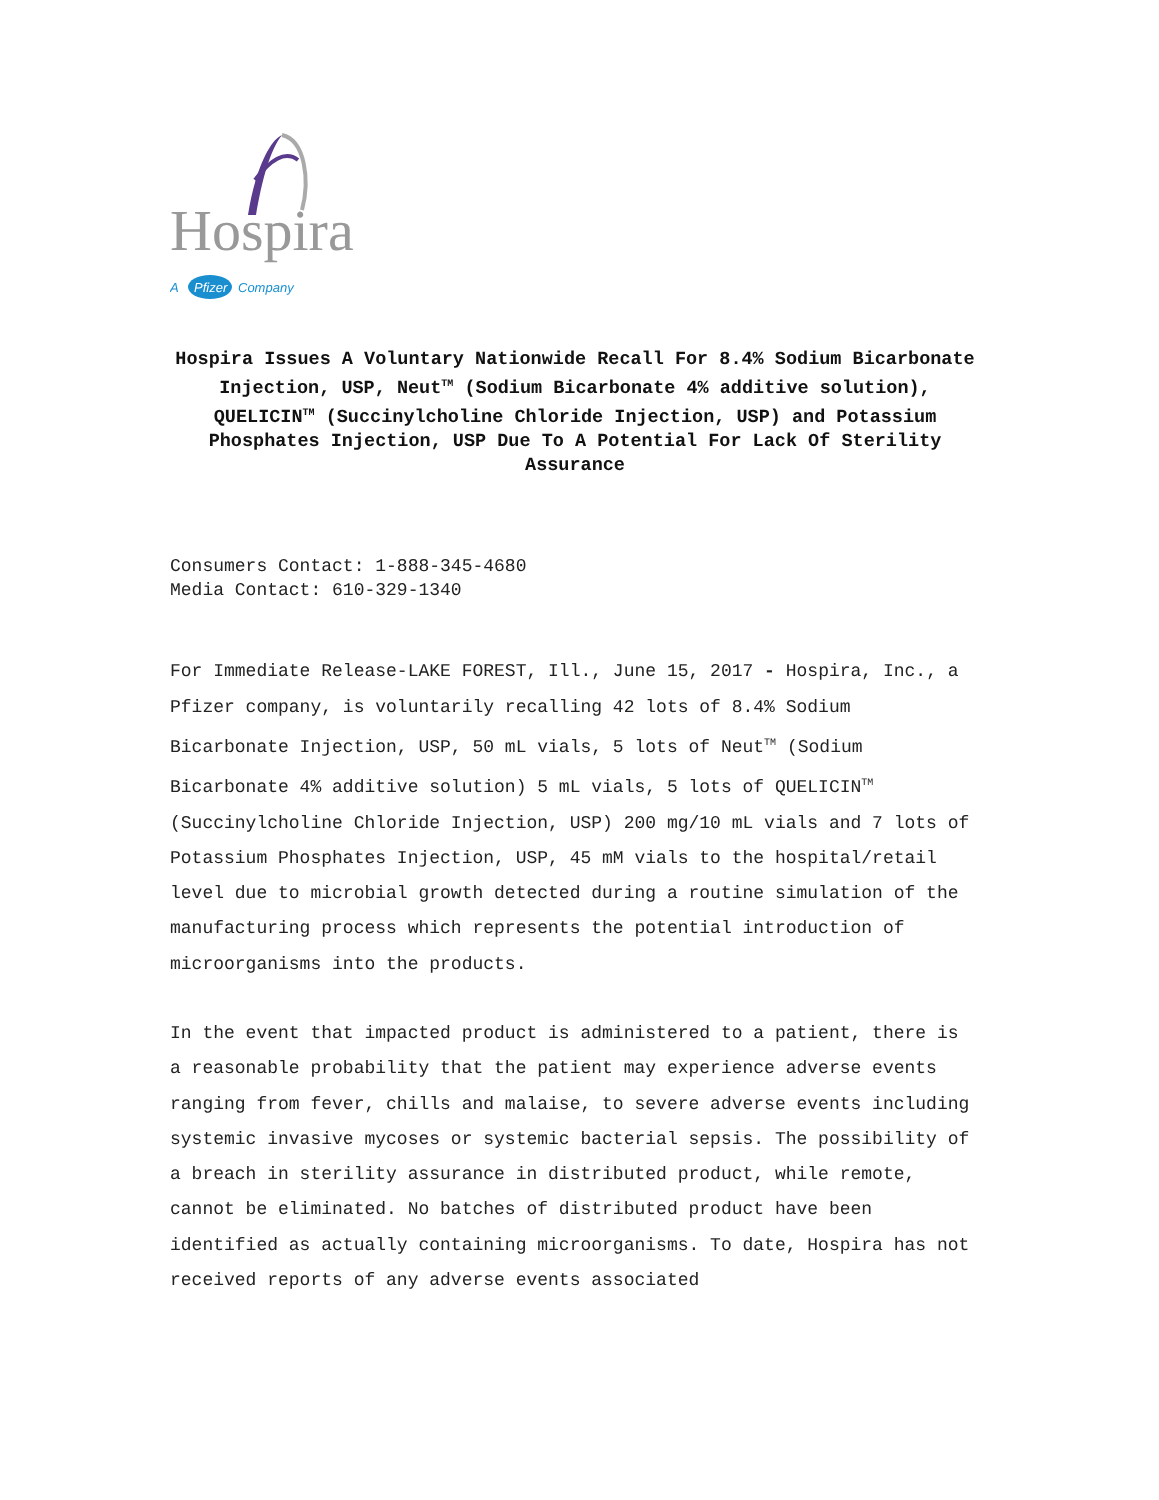Hospira
A
Pfizer
Company
Hospira Issues A Voluntary Nationwide Recall For 8.4% Sodium Bicarbonate Injection, USP, Neut<sup>TM</sup> (Sodium Bicarbonate 4% additive solution), QUELICIN<sup>TM</sup> (Succinylcholine Chloride Injection, USP) and Potassium Phosphates Injection, USP Due To A Potential For Lack Of Sterility Assurance
Consumers Contact: 1-888-345-4680
Media Contact: 610-329-1340
For Immediate Release-LAKE FOREST, Ill., June 15, 2017 - Hospira, Inc., a Pfizer company, is voluntarily recalling 42 lots of 8.4% Sodium Bicarbonate Injection, USP, 50 mL vials, 5 lots of Neut<sup>TM</sup> (Sodium Bicarbonate 4% additive solution) 5 mL vials, 5 lots of QUELICIN<sup>TM</sup> (Succinylcholine Chloride Injection, USP) 200 mg/10 mL vials and 7 lots of Potassium Phosphates Injection, USP, 45 mM vials to the hospital/retail level due to microbial growth detected during a routine simulation of the manufacturing process which represents the potential introduction of microorganisms into the products.
In the event that impacted product is administered to a patient, there is a reasonable probability that the patient may experience adverse events ranging from fever, chills and malaise, to severe adverse events including systemic invasive mycoses or systemic bacterial sepsis. The possibility of a breach in sterility assurance in distributed product, while remote, cannot be eliminated. No batches of distributed product have been identified as actually containing microorganisms. To date, Hospira has not received reports of any adverse events associated